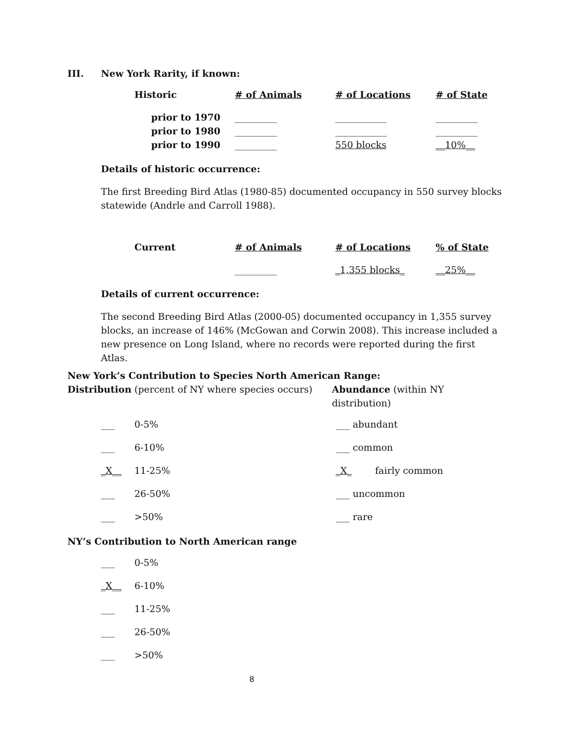III. New York Rarity, if known:
| Historic | # of Animals | # of Locations | # of State |
| --- | --- | --- | --- |
| prior to 1970 | _________ | ___________ | _________ |
| prior to 1980 | _________ | ___________ | _________ |
| prior to 1990 | _________ | 550 blocks | __10%__ |
Details of historic occurrence:
The first Breeding Bird Atlas (1980-85) documented occupancy in 550 survey blocks statewide (Andrle and Carroll 1988).
| Current | # of Animals | # of Locations | % of State |
| --- | --- | --- | --- |
| | _________ | _1,355 blocks_ | __25%__ |
Details of current occurrence:
The second Breeding Bird Atlas (2000-05) documented occupancy in 1,355 survey blocks, an increase of 146% (McGowan and Corwin 2008). This increase included a new presence on Long Island, where no records were reported during the first Atlas.
New York’s Contribution to Species North American Range:
Distribution (percent of NY where species occurs)
Abundance (within NY distribution)
___ 0-5%
___ 6-10%
_X__ 11-25%
___ 26-50%
___ >50%
___ abundant
___ common
_X_ fairly common
___ uncommon
___ rare
NY’s Contribution to North American range
___ 0-5%
_X__ 6-10%
___ 11-25%
___ 26-50%
___ >50%
8